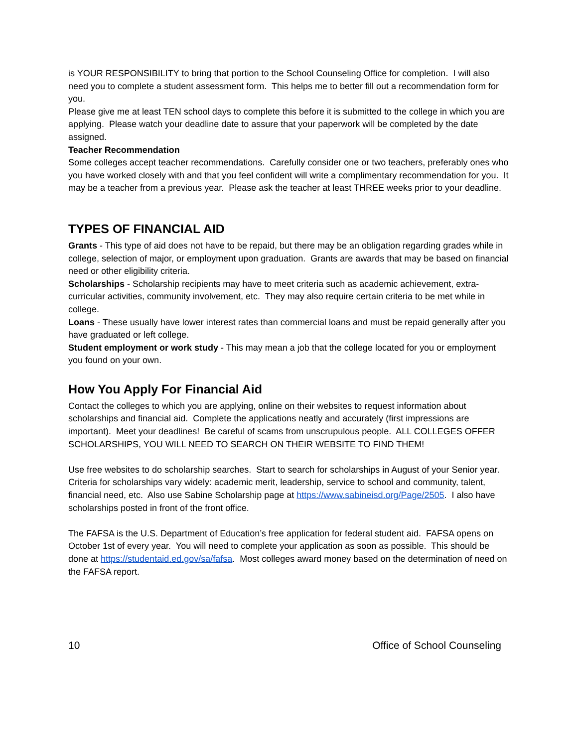is YOUR RESPONSIBILITY to bring that portion to the School Counseling Office for completion. I will also need you to complete a student assessment form. This helps me to better fill out a recommendation form for you.
Please give me at least TEN school days to complete this before it is submitted to the college in which you are applying. Please watch your deadline date to assure that your paperwork will be completed by the date assigned.
Teacher Recommendation
Some colleges accept teacher recommendations. Carefully consider one or two teachers, preferably ones who you have worked closely with and that you feel confident will write a complimentary recommendation for you. It may be a teacher from a previous year. Please ask the teacher at least THREE weeks prior to your deadline.
TYPES OF FINANCIAL AID
Grants - This type of aid does not have to be repaid, but there may be an obligation regarding grades while in college, selection of major, or employment upon graduation. Grants are awards that may be based on financial need or other eligibility criteria.
Scholarships - Scholarship recipients may have to meet criteria such as academic achievement, extra-curricular activities, community involvement, etc. They may also require certain criteria to be met while in college.
Loans - These usually have lower interest rates than commercial loans and must be repaid generally after you have graduated or left college.
Student employment or work study - This may mean a job that the college located for you or employment you found on your own.
How You Apply For Financial Aid
Contact the colleges to which you are applying, online on their websites to request information about scholarships and financial aid. Complete the applications neatly and accurately (first impressions are important). Meet your deadlines! Be careful of scams from unscrupulous people. ALL COLLEGES OFFER SCHOLARSHIPS, YOU WILL NEED TO SEARCH ON THEIR WEBSITE TO FIND THEM!
Use free websites to do scholarship searches. Start to search for scholarships in August of your Senior year. Criteria for scholarships vary widely: academic merit, leadership, service to school and community, talent, financial need, etc. Also use Sabine Scholarship page at https://www.sabineisd.org/Page/2505. I also have scholarships posted in front of the front office.
The FAFSA is the U.S. Department of Education’s free application for federal student aid. FAFSA opens on October 1st of every year. You will need to complete your application as soon as possible. This should be done at https://studentaid.ed.gov/sa/fafsa. Most colleges award money based on the determination of need on the FAFSA report.
10 Office of School Counseling